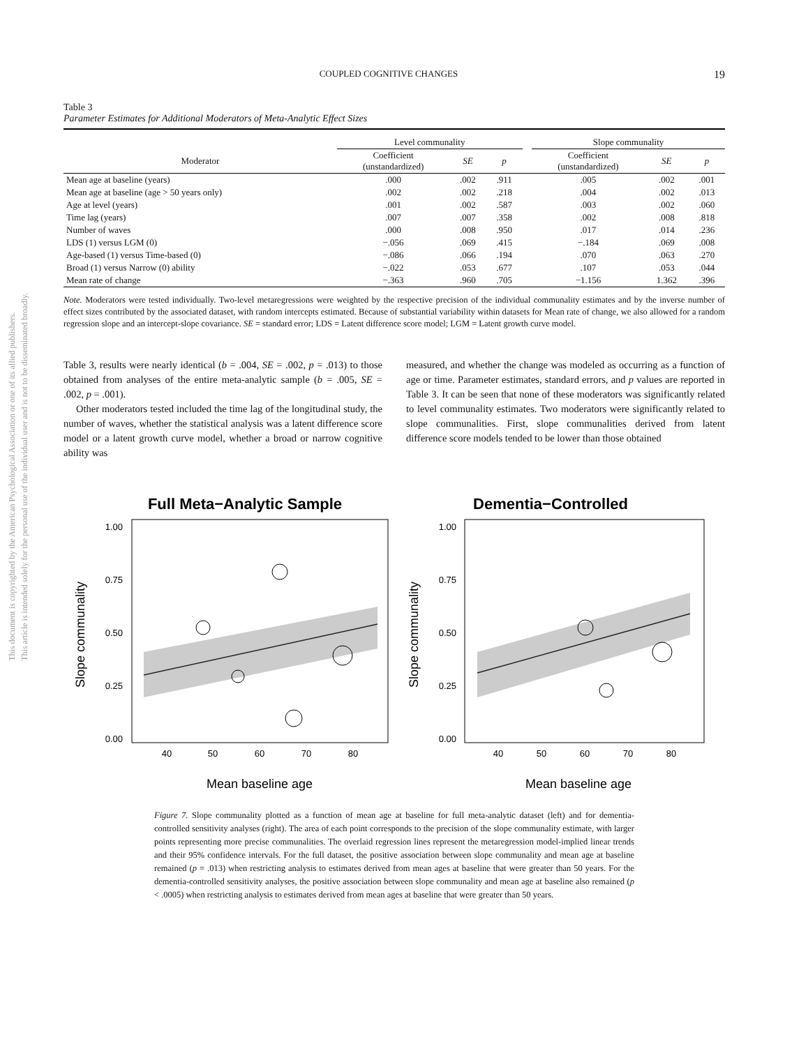This document is copyrighted by the American Psychological Association or one of its allied publishers.
This article is intended solely for the personal use of the individual user and is not to be disseminated broadly.
COUPLED COGNITIVE CHANGES 19
Table 3
Parameter Estimates for Additional Moderators of Meta-Analytic Effect Sizes
| | Level communality | | | | Slope communality | | |
| --- | --- | --- | --- | --- | --- | --- | --- |
| Moderator | Coefficient (unstandardized) | SE | p | | Coefficient (unstandardized) | SE | p |
| Mean age at baseline (years) | .000 | .002 | .911 | | .005 | .002 | .001 |
| Mean age at baseline (age > 50 years only) | .002 | .002 | .218 | | .004 | .002 | .013 |
| Age at level (years) | .001 | .002 | .587 | | .003 | .002 | .060 |
| Time lag (years) | .007 | .007 | .358 | | .002 | .008 | .818 |
| Number of waves | .000 | .008 | .950 | | .017 | .014 | .236 |
| LDS (1) versus LGM (0) | −.056 | .069 | .415 | | −.184 | .069 | .008 |
| Age-based (1) versus Time-based (0) | −.086 | .066 | .194 | | .070 | .063 | .270 |
| Broad (1) versus Narrow (0) ability | −.022 | .053 | .677 | | .107 | .053 | .044 |
| Mean rate of change | −.363 | .960 | .705 | | −1.156 | 1.362 | .396 |
Note. Moderators were tested individually. Two-level metaregressions were weighted by the respective precision of the individual communality estimates and by the inverse number of effect sizes contributed by the associated dataset, with random intercepts estimated. Because of substantial variability within datasets for Mean rate of change, we also allowed for a random regression slope and an intercept-slope covariance. SE = standard error; LDS = Latent difference score model; LGM = Latent growth curve model.
Table 3, results were nearly identical (b = .004, SE = .002, p = .013) to those obtained from analyses of the entire meta-analytic sample (b = .005, SE = .002, p = .001).
Other moderators tested included the time lag of the longitudinal study, the number of waves, whether the statistical analysis was a latent difference score model or a latent growth curve model, whether a broad or narrow cognitive ability was
measured, and whether the change was modeled as occurring as a function of age or time. Parameter estimates, standard errors, and p values are reported in Table 3. It can be seen that none of these moderators was significantly related to level communality estimates. Two moderators were significantly related to slope communalities. First, slope communalities derived from latent difference score models tended to be lower than those obtained
Full Meta−Analytic Sample
1.00
0.75
0.50
0.25
0.00
40
50
60
70
80
Mean baseline age
Slope communality
Dementia−Controlled
1.00
0.75
0.50
0.25
0.00
40
50
60
70
80
Mean baseline age
Slope communality
Figure 7. Slope communality plotted as a function of mean age at baseline for full meta-analytic dataset (left) and for dementia-controlled sensitivity analyses (right). The area of each point corresponds to the precision of the slope communality estimate, with larger points representing more precise communalities. The overlaid regression lines represent the metaregression model-implied linear trends and their 95% confidence intervals. For the full dataset, the positive association between slope communality and mean age at baseline remained (p = .013) when restricting analysis to estimates derived from mean ages at baseline that were greater than 50 years. For the dementia-controlled sensitivity analyses, the positive association between slope communality and mean age at baseline also remained (p < .0005) when restricting analysis to estimates derived from mean ages at baseline that were greater than 50 years.